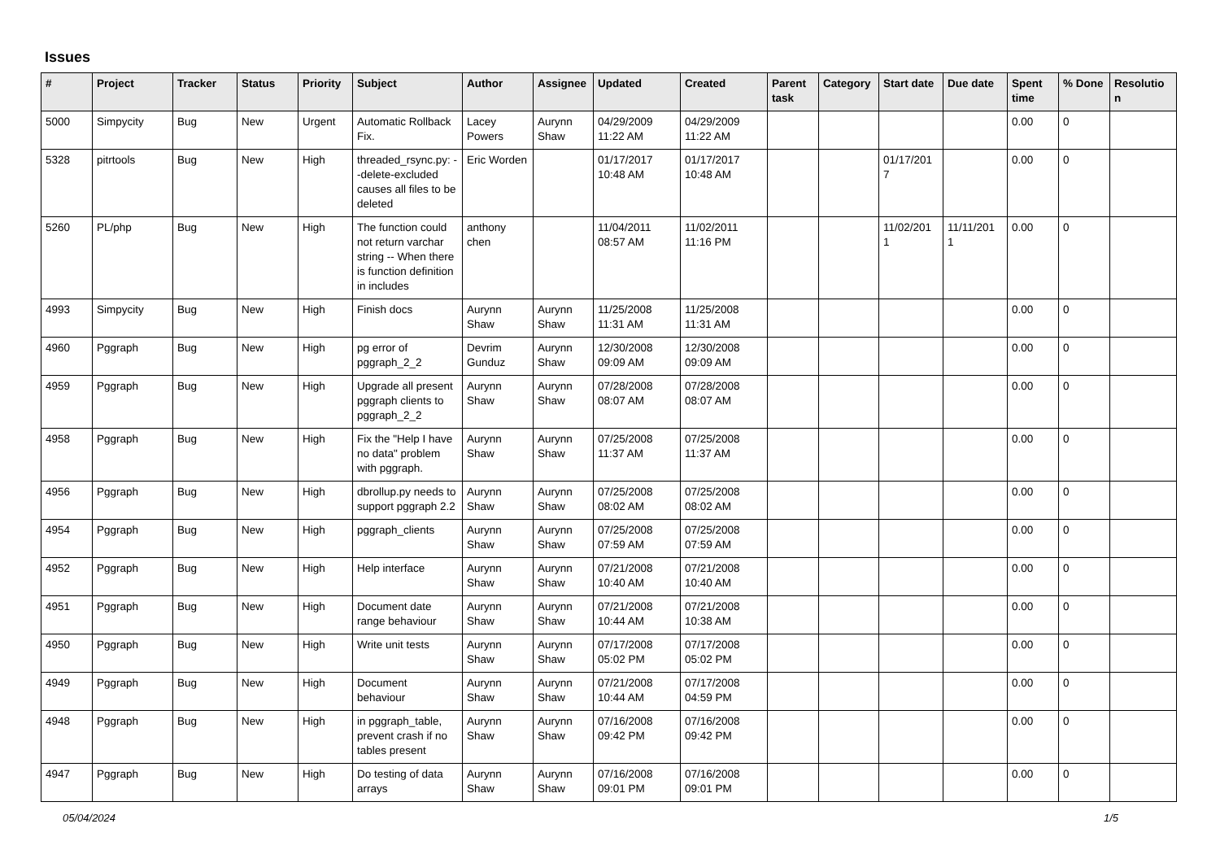Issues
| # | Project | Tracker | Status | Priority | Subject | Author | Assignee | Updated | Created | Parent task | Category | Start date | Due date | Spent time | % Done | Resolutio n |
| --- | --- | --- | --- | --- | --- | --- | --- | --- | --- | --- | --- | --- | --- | --- | --- | --- |
| 5000 | Simpycity | Bug | New | Urgent | Automatic Rollback Fix. | Lacey Powers | Aurynn Shaw | 04/29/2009 11:22 AM | 04/29/2009 11:22 AM | | | | | 0.00 | 0 | |
| 5328 | pitrtools | Bug | New | High | threaded_rsync.py: --delete-excluded causes all files to be deleted | Eric Worden | | 01/17/2017 10:48 AM | 01/17/2017 10:48 AM | | | 01/17/201 7 | | 0.00 | 0 | |
| 5260 | PL/php | Bug | New | High | The function could not return varchar string -- When there is function definition in includes | anthony chen | | 11/04/2011 08:57 AM | 11/02/2011 11:16 PM | | | 11/02/201 1 | 11/11/201 1 | 0.00 | 0 | |
| 4993 | Simpycity | Bug | New | High | Finish docs | Aurynn Shaw | Aurynn Shaw | 11/25/2008 11:31 AM | 11/25/2008 11:31 AM | | | | | 0.00 | 0 | |
| 4960 | Pggraph | Bug | New | High | pg error of pggraph_2_2 | Devrim Gunduz | Aurynn Shaw | 12/30/2008 09:09 AM | 12/30/2008 09:09 AM | | | | | 0.00 | 0 | |
| 4959 | Pggraph | Bug | New | High | Upgrade all present pggraph clients to pggraph_2_2 | Aurynn Shaw | Aurynn Shaw | 07/28/2008 08:07 AM | 07/28/2008 08:07 AM | | | | | 0.00 | 0 | |
| 4958 | Pggraph | Bug | New | High | Fix the "Help I have no data" problem with pggraph. | Aurynn Shaw | Aurynn Shaw | 07/25/2008 11:37 AM | 07/25/2008 11:37 AM | | | | | 0.00 | 0 | |
| 4956 | Pggraph | Bug | New | High | dbrollup.py needs to support pggraph 2.2 | Aurynn Shaw | Aurynn Shaw | 07/25/2008 08:02 AM | 07/25/2008 08:02 AM | | | | | 0.00 | 0 | |
| 4954 | Pggraph | Bug | New | High | pggraph_clients | Aurynn Shaw | Aurynn Shaw | 07/25/2008 07:59 AM | 07/25/2008 07:59 AM | | | | | 0.00 | 0 | |
| 4952 | Pggraph | Bug | New | High | Help interface | Aurynn Shaw | Aurynn Shaw | 07/21/2008 10:40 AM | 07/21/2008 10:40 AM | | | | | 0.00 | 0 | |
| 4951 | Pggraph | Bug | New | High | Document date range behaviour | Aurynn Shaw | Aurynn Shaw | 07/21/2008 10:44 AM | 07/21/2008 10:38 AM | | | | | 0.00 | 0 | |
| 4950 | Pggraph | Bug | New | High | Write unit tests | Aurynn Shaw | Aurynn Shaw | 07/17/2008 05:02 PM | 07/17/2008 05:02 PM | | | | | 0.00 | 0 | |
| 4949 | Pggraph | Bug | New | High | Document behaviour | Aurynn Shaw | Aurynn Shaw | 07/21/2008 10:44 AM | 07/17/2008 04:59 PM | | | | | 0.00 | 0 | |
| 4948 | Pggraph | Bug | New | High | in pggraph_table, prevent crash if no tables present | Aurynn Shaw | Aurynn Shaw | 07/16/2008 09:42 PM | 07/16/2008 09:42 PM | | | | | 0.00 | 0 | |
| 4947 | Pggraph | Bug | New | High | Do testing of data arrays | Aurynn Shaw | Aurynn Shaw | 07/16/2008 09:01 PM | 07/16/2008 09:01 PM | | | | | 0.00 | 0 | |
05/04/2024 1/5